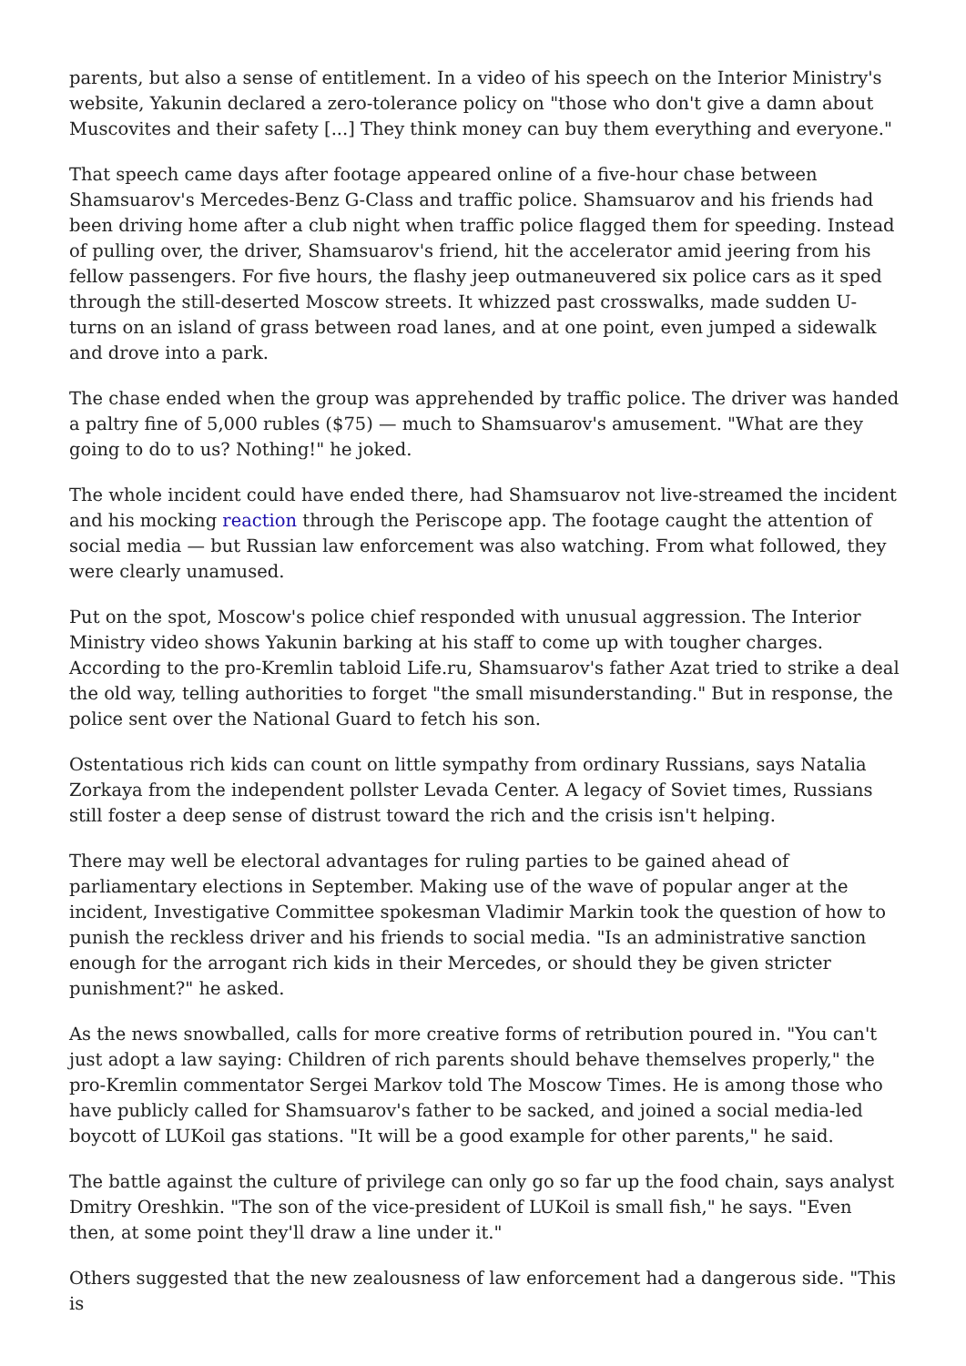parents, but also a sense of entitlement. In a video of his speech on the Interior Ministry's website, Yakunin declared a zero-tolerance policy on "those who don't give a damn about Muscovites and their safety [...] They think money can buy them everything and everyone."
That speech came days after footage appeared online of a five-hour chase between Shamsuarov's Mercedes-Benz G-Class and traffic police. Shamsuarov and his friends had been driving home after a club night when traffic police flagged them for speeding. Instead of pulling over, the driver, Shamsuarov's friend, hit the accelerator amid jeering from his fellow passengers. For five hours, the flashy jeep outmaneuvered six police cars as it sped through the still-deserted Moscow streets. It whizzed past crosswalks, made sudden U-turns on an island of grass between road lanes, and at one point, even jumped a sidewalk and drove into a park.
The chase ended when the group was apprehended by traffic police. The driver was handed a paltry fine of 5,000 rubles ($75) — much to Shamsuarov's amusement. "What are they going to do to us? Nothing!" he joked.
The whole incident could have ended there, had Shamsuarov not live-streamed the incident and his mocking reaction through the Periscope app. The footage caught the attention of social media — but Russian law enforcement was also watching. From what followed, they were clearly unamused.
Put on the spot, Moscow's police chief responded with unusual aggression. The Interior Ministry video shows Yakunin barking at his staff to come up with tougher charges. According to the pro-Kremlin tabloid Life.ru, Shamsuarov's father Azat tried to strike a deal the old way, telling authorities to forget "the small misunderstanding." But in response, the police sent over the National Guard to fetch his son.
Ostentatious rich kids can count on little sympathy from ordinary Russians, says Natalia Zorkaya from the independent pollster Levada Center. A legacy of Soviet times, Russians still foster a deep sense of distrust toward the rich and the crisis isn't helping.
There may well be electoral advantages for ruling parties to be gained ahead of parliamentary elections in September. Making use of the wave of popular anger at the incident, Investigative Committee spokesman Vladimir Markin took the question of how to punish the reckless driver and his friends to social media. "Is an administrative sanction enough for the arrogant rich kids in their Mercedes, or should they be given stricter punishment?" he asked.
As the news snowballed, calls for more creative forms of retribution poured in. "You can't just adopt a law saying: Children of rich parents should behave themselves properly," the pro-Kremlin commentator Sergei Markov told The Moscow Times. He is among those who have publicly called for Shamsuarov's father to be sacked, and joined a social media-led boycott of LUKoil gas stations. "It will be a good example for other parents," he said.
The battle against the culture of privilege can only go so far up the food chain, says analyst Dmitry Oreshkin. "The son of the vice-president of LUKoil is small fish," he says. "Even then, at some point they'll draw a line under it."
Others suggested that the new zealousness of law enforcement had a dangerous side. "This is